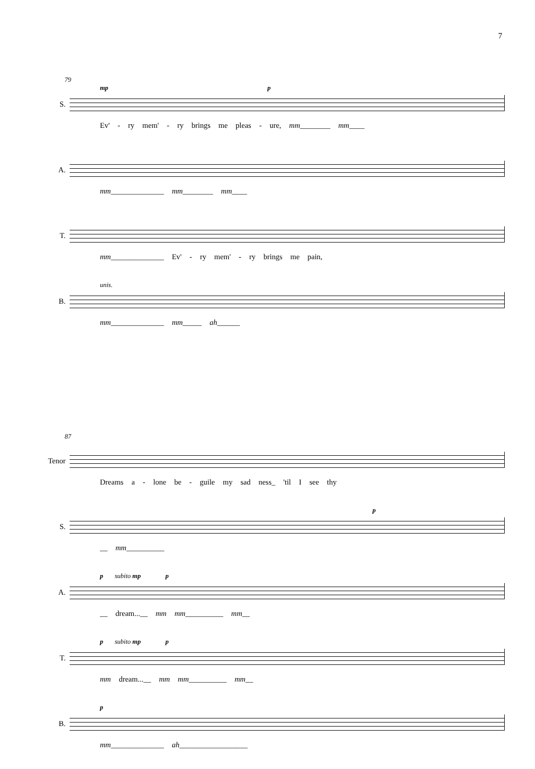7
79
S.
mp p
Ev' - ry mem' - ry brings me pleas - ure, mm________ mm____
A.
mm______________ mm________ mm____
T.
mm______________ Ev' - ry mem' - ry brings me pain,
B.
unis.
mm______________ mm_____ ah______
87
Tenor
Dreams a - lone be - guile my sad ness_ 'til I see thy
S.
p
__ mm__________
A.
p subito mp p
__ dream...__ mm mm__________ mm__
T.
p subito mp p
mm dream...__ mm mm__________ mm__
B.
p
mm______________ ah__________________